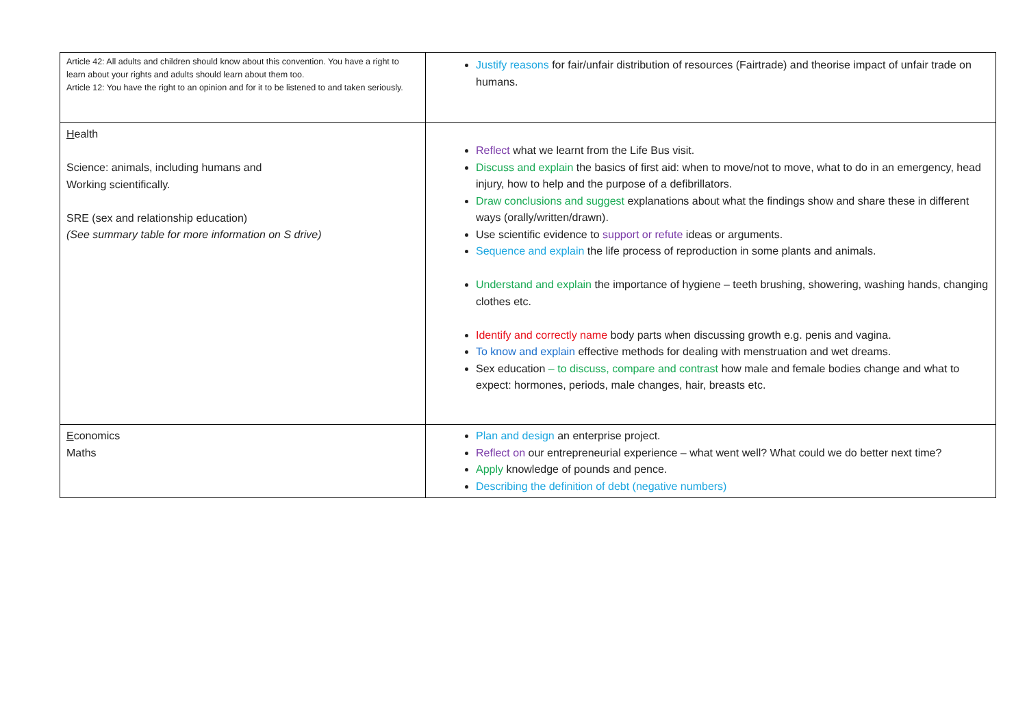| Article 42: All adults and children should know about this convention. You have a right to learn about your rights and adults should learn about them too. Article 12: You have the right to an opinion and for it to be listened to and taken seriously. | Justify reasons for fair/unfair distribution of resources (Fairtrade) and theorise impact of unfair trade on humans. |
| H ealth Science: animals, including humans and Working scientifically. SRE (sex and relationship education) (See summary table for more information on S drive) | Reflect what we learnt from the Life Bus visit. Discuss and explain the basics of first aid: when to move/not to move, what to do in an emergency, head injury, how to help and the purpose of a defibrillators. Draw conclusions and suggest explanations about what the findings show and share these in different ways (orally/written/drawn). Use scientific evidence to support or refute ideas or arguments. Sequence and explain the life process of reproduction in some plants and animals. Understand and explain the importance of hygiene – teeth brushing, showering, washing hands, changing clothes etc. Identify and correctly name body parts when discussing growth e.g. penis and vagina. To know and explain effective methods for dealing with menstruation and wet dreams. Sex education – to discuss, compare and contrast how male and female bodies change and what to expect: hormones, periods, male changes, hair, breasts etc. |
| E conomics Maths | Plan and design an enterprise project. Reflect on our entrepreneurial experience – what went well? What could we do better next time? Apply knowledge of pounds and pence. Describing the definition of debt (negative numbers) |